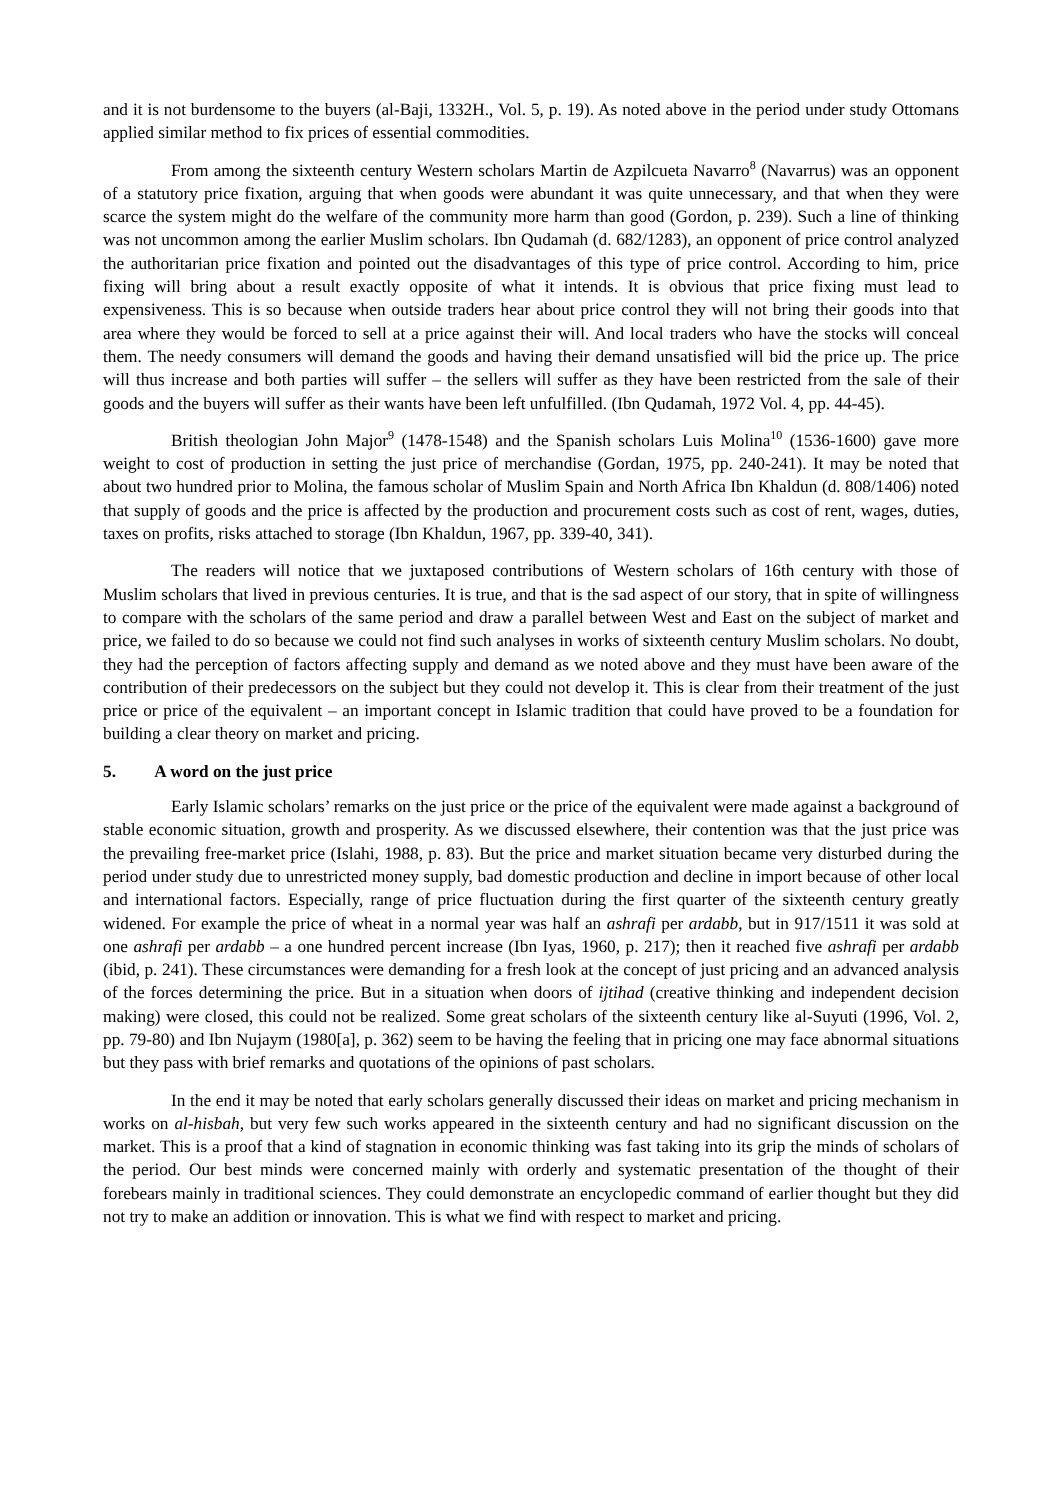and it is not burdensome to the buyers (al-Baji, 1332H., Vol. 5, p. 19). As noted above in the period under study Ottomans applied similar method to fix prices of essential commodities.
From among the sixteenth century Western scholars Martin de Azpilcueta Navarro<sup>8</sup> (Navarrus) was an opponent of a statutory price fixation, arguing that when goods were abundant it was quite unnecessary, and that when they were scarce the system might do the welfare of the community more harm than good (Gordon, p. 239). Such a line of thinking was not uncommon among the earlier Muslim scholars. Ibn Qudamah (d. 682/1283), an opponent of price control analyzed the authoritarian price fixation and pointed out the disadvantages of this type of price control. According to him, price fixing will bring about a result exactly opposite of what it intends. It is obvious that price fixing must lead to expensiveness. This is so because when outside traders hear about price control they will not bring their goods into that area where they would be forced to sell at a price against their will. And local traders who have the stocks will conceal them. The needy consumers will demand the goods and having their demand unsatisfied will bid the price up. The price will thus increase and both parties will suffer – the sellers will suffer as they have been restricted from the sale of their goods and the buyers will suffer as their wants have been left unfulfilled. (Ibn Qudamah, 1972 Vol. 4, pp. 44-45).
British theologian John Major<sup>9</sup> (1478-1548) and the Spanish scholars Luis Molina<sup>10</sup> (1536-1600) gave more weight to cost of production in setting the just price of merchandise (Gordan, 1975, pp. 240-241). It may be noted that about two hundred prior to Molina, the famous scholar of Muslim Spain and North Africa Ibn Khaldun (d. 808/1406) noted that supply of goods and the price is affected by the production and procurement costs such as cost of rent, wages, duties, taxes on profits, risks attached to storage (Ibn Khaldun, 1967, pp. 339-40, 341).
The readers will notice that we juxtaposed contributions of Western scholars of 16th century with those of Muslim scholars that lived in previous centuries. It is true, and that is the sad aspect of our story, that in spite of willingness to compare with the scholars of the same period and draw a parallel between West and East on the subject of market and price, we failed to do so because we could not find such analyses in works of sixteenth century Muslim scholars. No doubt, they had the perception of factors affecting supply and demand as we noted above and they must have been aware of the contribution of their predecessors on the subject but they could not develop it. This is clear from their treatment of the just price or price of the equivalent – an important concept in Islamic tradition that could have proved to be a foundation for building a clear theory on market and pricing.
5. A word on the just price
Early Islamic scholars’ remarks on the just price or the price of the equivalent were made against a background of stable economic situation, growth and prosperity. As we discussed elsewhere, their contention was that the just price was the prevailing free-market price (Islahi, 1988, p. 83). But the price and market situation became very disturbed during the period under study due to unrestricted money supply, bad domestic production and decline in import because of other local and international factors. Especially, range of price fluctuation during the first quarter of the sixteenth century greatly widened. For example the price of wheat in a normal year was half an ashrafi per ardabb, but in 917/1511 it was sold at one ashrafi per ardabb – a one hundred percent increase (Ibn Iyas, 1960, p. 217); then it reached five ashrafi per ardabb (ibid, p. 241). These circumstances were demanding for a fresh look at the concept of just pricing and an advanced analysis of the forces determining the price. But in a situation when doors of ijtihad (creative thinking and independent decision making) were closed, this could not be realized. Some great scholars of the sixteenth century like al-Suyuti (1996, Vol. 2, pp. 79-80) and Ibn Nujaym (1980[a], p. 362) seem to be having the feeling that in pricing one may face abnormal situations but they pass with brief remarks and quotations of the opinions of past scholars.
In the end it may be noted that early scholars generally discussed their ideas on market and pricing mechanism in works on al-hisbah, but very few such works appeared in the sixteenth century and had no significant discussion on the market. This is a proof that a kind of stagnation in economic thinking was fast taking into its grip the minds of scholars of the period. Our best minds were concerned mainly with orderly and systematic presentation of the thought of their forebears mainly in traditional sciences. They could demonstrate an encyclopedic command of earlier thought but they did not try to make an addition or innovation. This is what we find with respect to market and pricing.